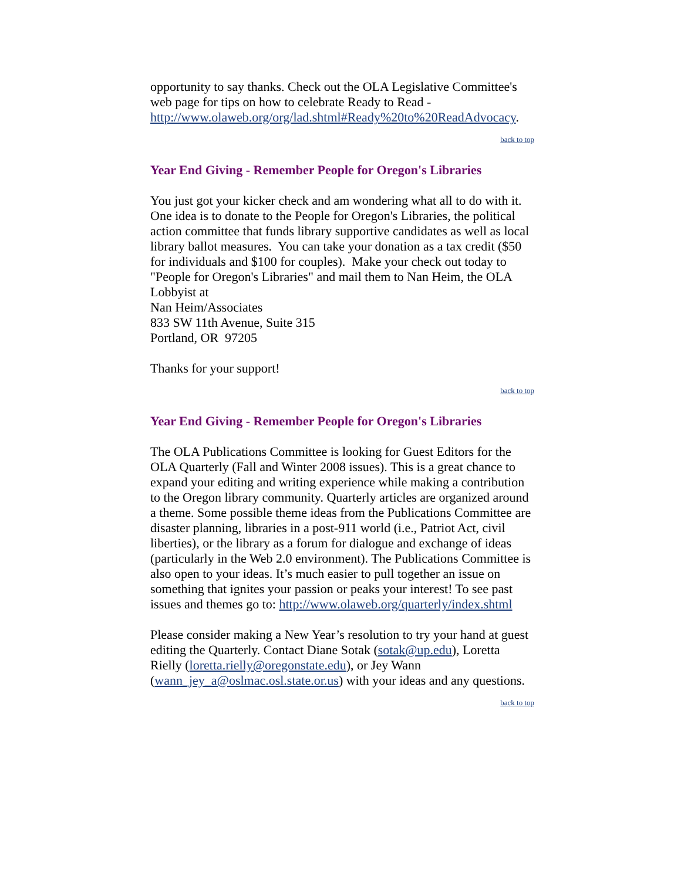opportunity to say thanks. Check out the OLA Legislative Committee's web page for tips on how to celebrate Ready to Read - http://www.olaweb.org/org/lad.shtml#Ready%20to%20ReadAdvocacy.
back to top
Year End Giving - Remember People for Oregon's Libraries
You just got your kicker check and am wondering what all to do with it. One idea is to donate to the People for Oregon's Libraries, the political action committee that funds library supportive candidates as well as local library ballot measures. You can take your donation as a tax credit ($50 for individuals and $100 for couples). Make your check out today to "People for Oregon's Libraries" and mail them to Nan Heim, the OLA Lobbyist at
Nan Heim/Associates
833 SW 11th Avenue, Suite 315
Portland, OR 97205
Thanks for your support!
back to top
Year End Giving - Remember People for Oregon's Libraries
The OLA Publications Committee is looking for Guest Editors for the OLA Quarterly (Fall and Winter 2008 issues). This is a great chance to expand your editing and writing experience while making a contribution to the Oregon library community. Quarterly articles are organized around a theme. Some possible theme ideas from the Publications Committee are disaster planning, libraries in a post-911 world (i.e., Patriot Act, civil liberties), or the library as a forum for dialogue and exchange of ideas (particularly in the Web 2.0 environment). The Publications Committee is also open to your ideas. It’s much easier to pull together an issue on something that ignites your passion or peaks your interest! To see past issues and themes go to: http://www.olaweb.org/quarterly/index.shtml
Please consider making a New Year’s resolution to try your hand at guest editing the Quarterly. Contact Diane Sotak (sotak@up.edu), Loretta Rielly (loretta.rielly@oregonstate.edu), or Jey Wann (wann_jey_a@oslmac.osl.state.or.us) with your ideas and any questions.
back to top